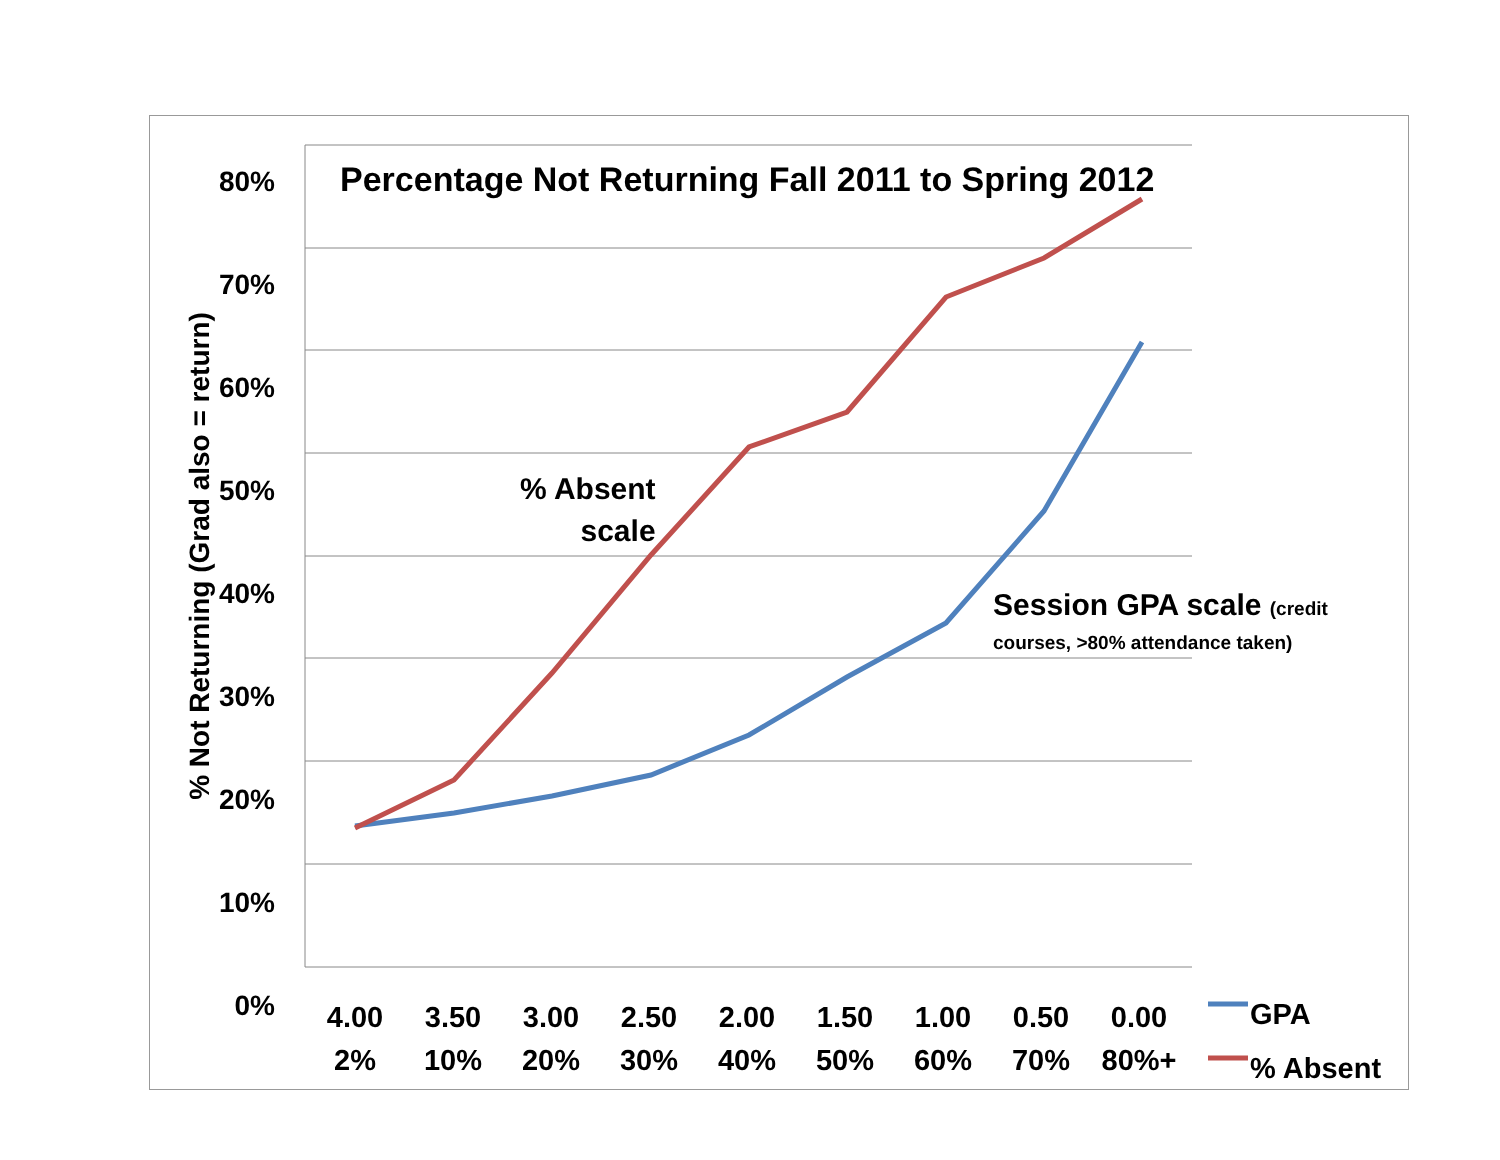Percentage Not Returning Fall 2011 to Spring 2012
80% 70% 60% 50% 40% 30% 20% 10% 0%
% Not Returning (Grad also = return)
% Absent
scale
Session GPA scale (credit
courses, >80% attendance taken)
4.00
2%
3.50
10%
3.00
20%
2.50
30%
2.00
40%
1.50
50%
1.00
60%
0.50
70%
0.00
80%+
GPA
% Absent